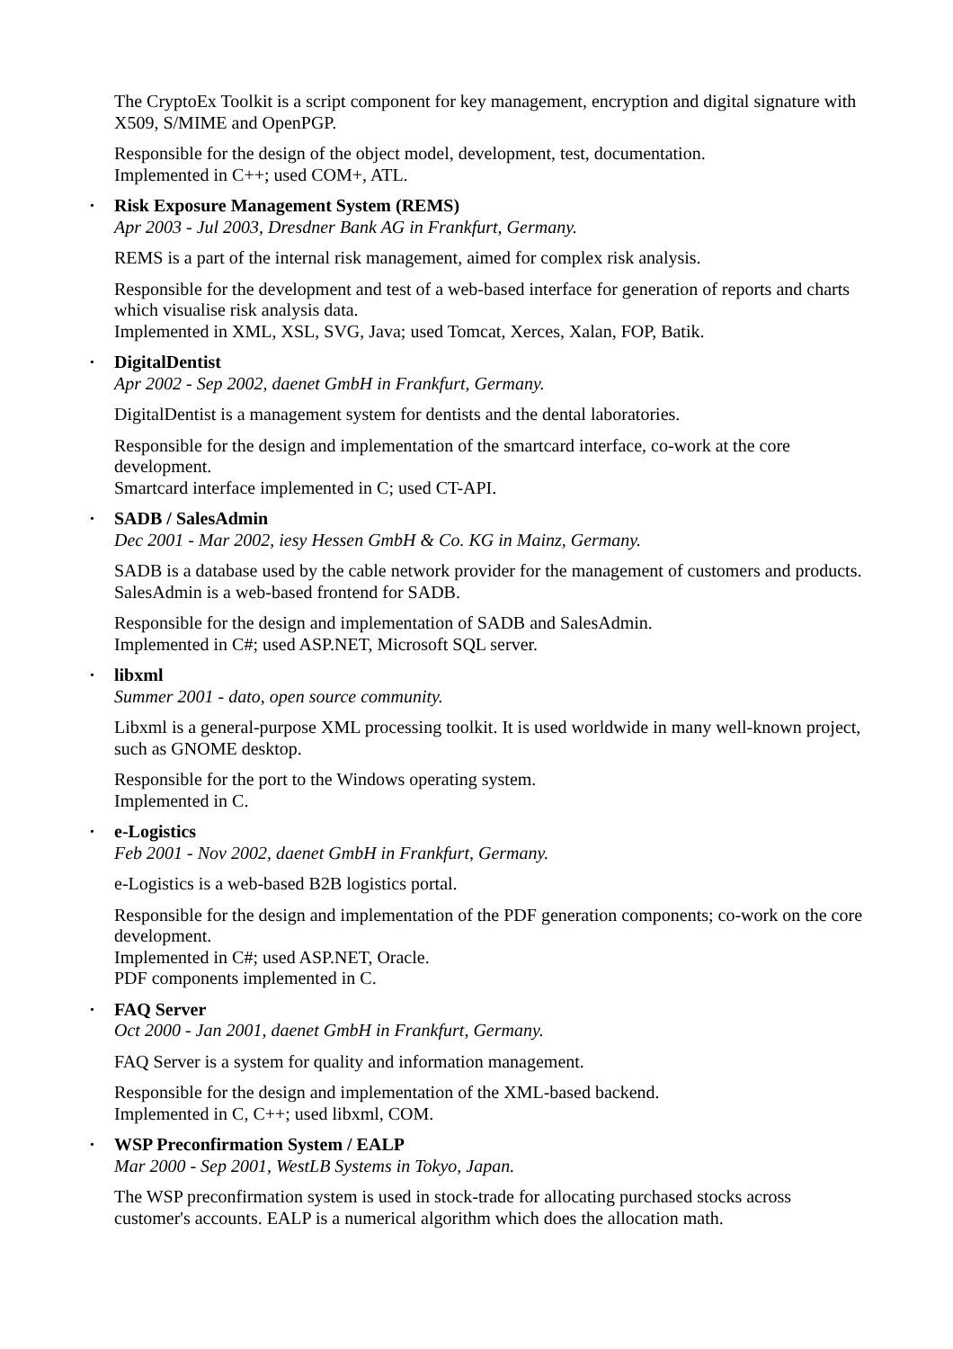The CryptoEx Toolkit is a script component for key management, encryption and digital signature with X509, S/MIME and OpenPGP.
Responsible for the design of the object model, development, test, documentation.
Implemented in C++; used COM+, ATL.
• Risk Exposure Management System (REMS)
Apr 2003 - Jul 2003, Dresdner Bank AG in Frankfurt, Germany.
REMS is a part of the internal risk management, aimed for complex risk analysis.
Responsible for the development and test of a web-based interface for generation of reports and charts which visualise risk analysis data.
Implemented in XML, XSL, SVG, Java; used Tomcat, Xerces, Xalan, FOP, Batik.
• DigitalDentist
Apr 2002 - Sep 2002, daenet GmbH in Frankfurt, Germany.
DigitalDentist is a management system for dentists and the dental laboratories.
Responsible for the design and implementation of the smartcard interface, co-work at the core development.
Smartcard interface implemented in C; used CT-API.
• SADB / SalesAdmin
Dec 2001 - Mar 2002, iesy Hessen GmbH & Co. KG in Mainz, Germany.
SADB is a database used by the cable network provider for the management of customers and products. SalesAdmin is a web-based frontend for SADB.
Responsible for the design and implementation of SADB and SalesAdmin.
Implemented in C#; used ASP.NET, Microsoft SQL server.
• libxml
Summer 2001 - dato, open source community.
Libxml is a general-purpose XML processing toolkit. It is used worldwide in many well-known project, such as GNOME desktop.
Responsible for the port to the Windows operating system.
Implemented in C.
• e-Logistics
Feb 2001 - Nov 2002, daenet GmbH in Frankfurt, Germany.
e-Logistics is a web-based B2B logistics portal.
Responsible for the design and implementation of the PDF generation components; co-work on the core development.
Implemented in C#; used ASP.NET, Oracle.
PDF components implemented in C.
• FAQ Server
Oct 2000 - Jan 2001, daenet GmbH in Frankfurt, Germany.
FAQ Server is a system for quality and information management.
Responsible for the design and implementation of the XML-based backend.
Implemented in C, C++; used libxml, COM.
• WSP Preconfirmation System / EALP
Mar 2000 - Sep 2001, WestLB Systems in Tokyo, Japan.
The WSP preconfirmation system is used in stock-trade for allocating purchased stocks across customer's accounts. EALP is a numerical algorithm which does the allocation math.